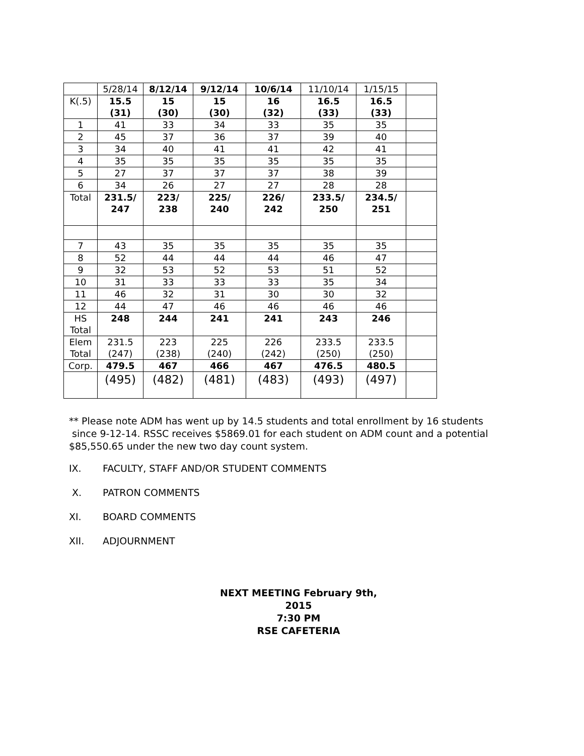| | 5/28/14 | 8/12/14 | 9/12/14 | 10/6/14 | 11/10/14 | 1/15/15 | |
| K(.5) | 15.5 (31) | 15 (30) | 15 (30) | 16 (32) | 16.5 (33) | 16.5 (33) | |
| 1 | 41 | 33 | 34 | 33 | 35 | 35 | |
| 2 | 45 | 37 | 36 | 37 | 39 | 40 | |
| 3 | 34 | 40 | 41 | 41 | 42 | 41 | |
| 4 | 35 | 35 | 35 | 35 | 35 | 35 | |
| 5 | 27 | 37 | 37 | 37 | 38 | 39 | |
| 6 | 34 | 26 | 27 | 27 | 28 | 28 | |
| Total | 231.5/ 247 | 223/ 238 | 225/ 240 | 226/ 242 | 233.5/ 250 | 234.5/ 251 | |
| 7 | 43 | 35 | 35 | 35 | 35 | 35 | |
| 8 | 52 | 44 | 44 | 44 | 46 | 47 | |
| 9 | 32 | 53 | 52 | 53 | 51 | 52 | |
| 10 | 31 | 33 | 33 | 33 | 35 | 34 | |
| 11 | 46 | 32 | 31 | 30 | 30 | 32 | |
| 12 | 44 | 47 | 46 | 46 | 46 | 46 | |
| HS Total | 248 | 244 | 241 | 241 | 243 | 246 | |
| Elem Total | 231.5 (247) | 223 (238) | 225 (240) | 226 (242) | 233.5 (250) | 233.5 (250) | |
| Corp. | 479.5 | 467 | 466 | 467 | 476.5 | 480.5 | |
| | (495) | (482) | (481) | (483) | (493) | (497) | |
** Please note ADM has went up by 14.5 students and total enrollment by 16 students
since 9-12-14. RSSC receives $5869.01 for each student on ADM count and a potential
$85,550.65 under the new two day count system.
IX. FACULTY, STAFF AND/OR STUDENT COMMENTS
X. PATRON COMMENTS
XI. BOARD COMMENTS
XII. ADJOURNMENT
NEXT MEETING February 9th, 2015
7:30 PM
RSE CAFETERIA